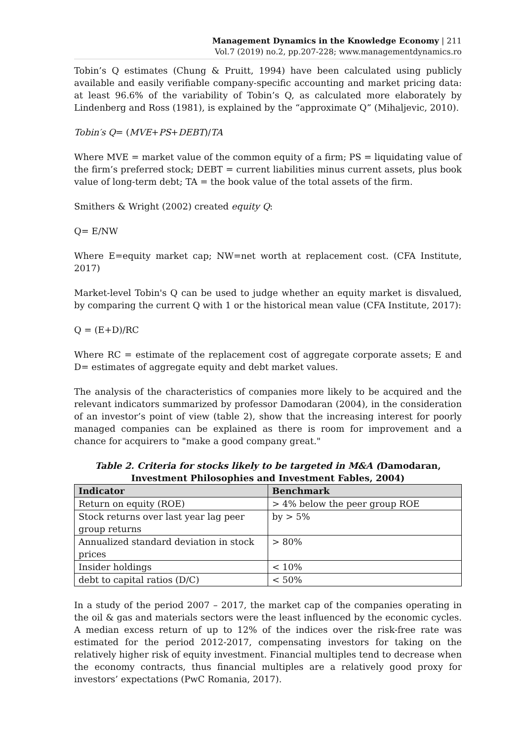Management Dynamics in the Knowledge Economy | 211
Vol.7 (2019) no.2, pp.207-228; www.managementdynamics.ro
Tobin’s Q estimates (Chung & Pruitt, 1994) have been calculated using publicly available and easily verifiable company-specific accounting and market pricing data: at least 96.6% of the variability of Tobin’s Q, as calculated more elaborately by Lindenberg and Ross (1981), is explained by the “approximate Q” (Mihaljevic, 2010).
Tobin′s Q= (MVE+PS+DEBT)/TA
Where MVE = market value of the common equity of a firm; PS = liquidating value of the firm’s preferred stock; DEBT = current liabilities minus current assets, plus book value of long-term debt; TA = the book value of the total assets of the firm.
Smithers & Wright (2002) created equity Q:
Q= E/NW
Where E=equity market cap; NW=net worth at replacement cost. (CFA Institute, 2017)
Market-level Tobin's Q can be used to judge whether an equity market is disvalued, by comparing the current Q with 1 or the historical mean value (CFA Institute, 2017):
Q = (E+D)/RC
Where RC = estimate of the replacement cost of aggregate corporate assets; E and D= estimates of aggregate equity and debt market values.
The analysis of the characteristics of companies more likely to be acquired and the relevant indicators summarized by professor Damodaran (2004), in the consideration of an investor’s point of view (table 2), show that the increasing interest for poorly managed companies can be explained as there is room for improvement and a chance for acquirers to "make a good company great."
Table 2. Criteria for stocks likely to be targeted in M&A (Damodaran, Investment Philosophies and Investment Fables, 2004)
| Indicator | Benchmark |
| --- | --- |
| Return on equity (ROE) | > 4% below the peer group ROE |
| Stock returns over last year lag peer group returns | by > 5% |
| Annualized standard deviation in stock prices | > 80% |
| Insider holdings | < 10% |
| debt to capital ratios (D/C) | < 50% |
In a study of the period 2007 – 2017, the market cap of the companies operating in the oil & gas and materials sectors were the least influenced by the economic cycles. A median excess return of up to 12% of the indices over the risk-free rate was estimated for the period 2012-2017, compensating investors for taking on the relatively higher risk of equity investment. Financial multiples tend to decrease when the economy contracts, thus financial multiples are a relatively good proxy for investors’ expectations (PwC Romania, 2017).